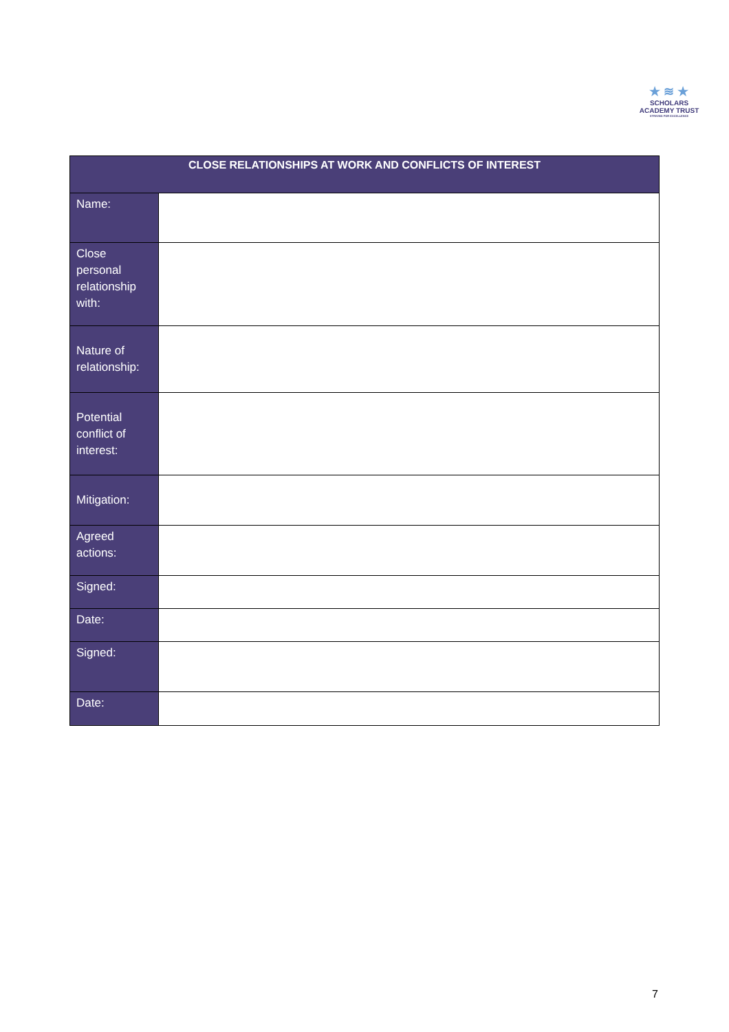★ ≋ ★
SCHOLARS
ACADEMY TRUST
STRIVING FOR EXCELLENCE
| CLOSE RELATIONSHIPS AT WORK AND CONFLICTS OF INTEREST | |
| --- | --- |
| Name: | |
| Close personal relationship with: | |
| Nature of relationship: | |
| Potential conflict of interest: | |
| Mitigation: | |
| Agreed actions: | |
| Signed: | |
| Date: | |
| Signed: | |
| Date: | |
7